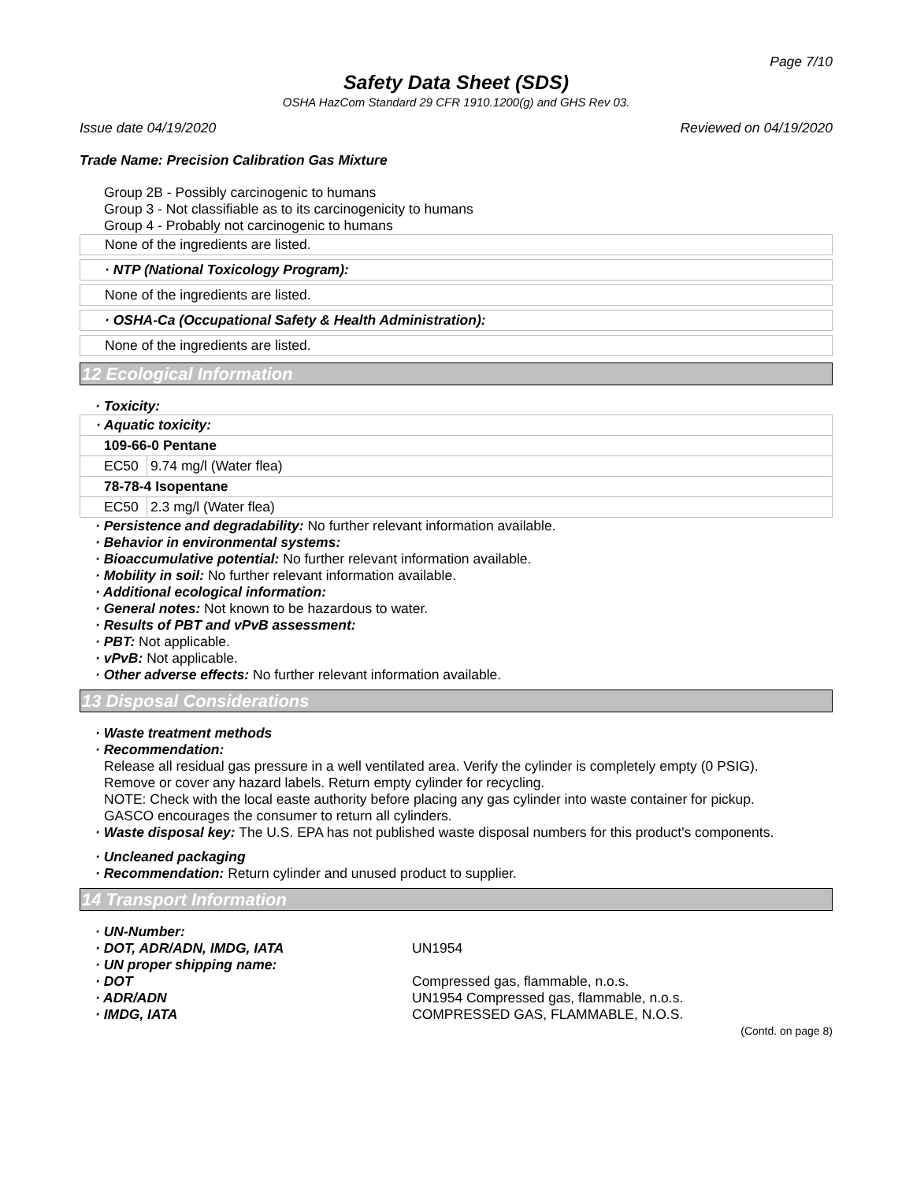Page 7/10
Safety Data Sheet (SDS)
OSHA HazCom Standard 29 CFR 1910.1200(g) and GHS Rev 03.
Issue date 04/19/2020 Reviewed on 04/19/2020
Trade Name: Precision Calibration Gas Mixture
Group 2B - Possibly carcinogenic to humans
Group 3 - Not classifiable as to its carcinogenicity to humans
Group 4 - Probably not carcinogenic to humans
None of the ingredients are listed.
· NTP (National Toxicology Program):
None of the ingredients are listed.
· OSHA-Ca (Occupational Safety & Health Administration):
None of the ingredients are listed.
12 Ecological Information
· Toxicity:
| · Aquatic toxicity: | |
| 109-66-0 Pentane | |
| EC50 | 9.74 mg/l (Water flea) |
| 78-78-4 Isopentane | |
| EC50 | 2.3 mg/l (Water flea) |
· Persistence and degradability: No further relevant information available.
· Behavior in environmental systems:
· Bioaccumulative potential: No further relevant information available.
· Mobility in soil: No further relevant information available.
· Additional ecological information:
· General notes: Not known to be hazardous to water.
· Results of PBT and vPvB assessment:
· PBT: Not applicable.
· vPvB: Not applicable.
· Other adverse effects: No further relevant information available.
13 Disposal Considerations
· Waste treatment methods
· Recommendation:
Release all residual gas pressure in a well ventilated area. Verify the cylinder is completely empty (0 PSIG).
Remove or cover any hazard labels. Return empty cylinder for recycling.
NOTE: Check with the local easte authority before placing any gas cylinder into waste container for pickup.
GASCO encourages the consumer to return all cylinders.
· Waste disposal key: The U.S. EPA has not published waste disposal numbers for this product's components.
· Uncleaned packaging
· Recommendation: Return cylinder and unused product to supplier.
14 Transport Information
· UN-Number:
· DOT, ADR/ADN, IMDG, IATA UN1954
· UN proper shipping name:
· DOT Compressed gas, flammable, n.o.s.
· ADR/ADN UN1954 Compressed gas, flammable, n.o.s.
· IMDG, IATA COMPRESSED GAS, FLAMMABLE, N.O.S.
(Contd. on page 8)